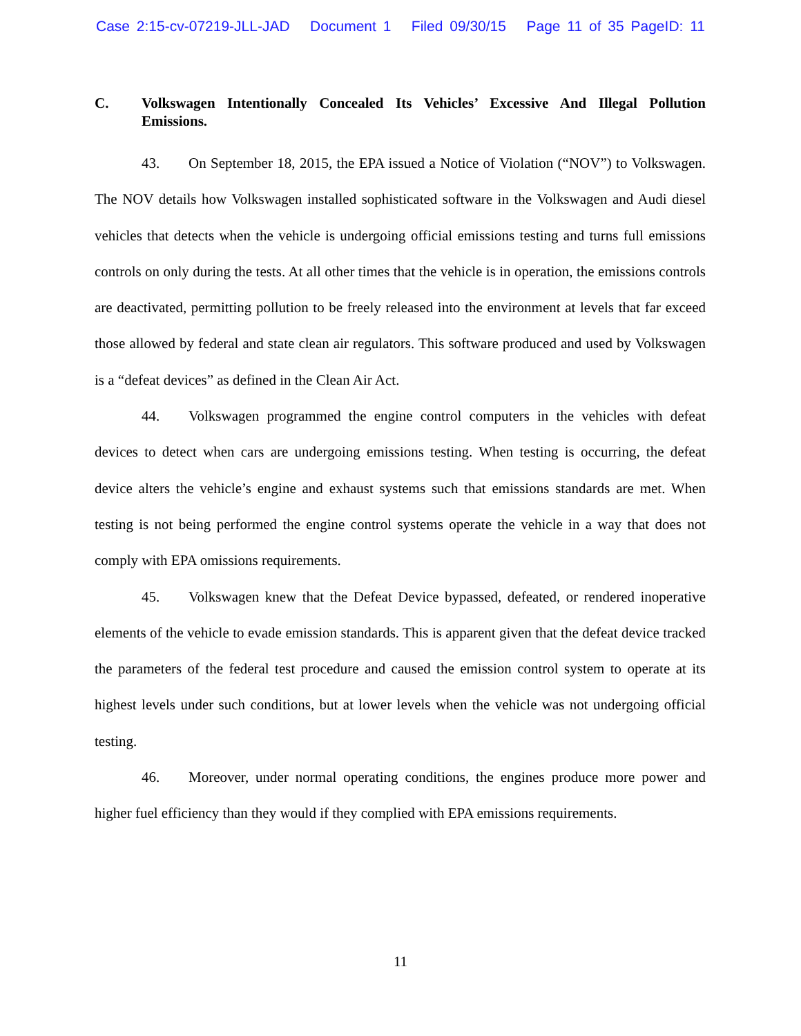Case 2:15-cv-07219-JLL-JAD Document 1 Filed 09/30/15 Page 11 of 35 PageID: 11
C. Volkswagen Intentionally Concealed Its Vehicles’ Excessive And Illegal Pollution Emissions.
43. On September 18, 2015, the EPA issued a Notice of Violation (“NOV”) to Volkswagen. The NOV details how Volkswagen installed sophisticated software in the Volkswagen and Audi diesel vehicles that detects when the vehicle is undergoing official emissions testing and turns full emissions controls on only during the tests. At all other times that the vehicle is in operation, the emissions controls are deactivated, permitting pollution to be freely released into the environment at levels that far exceed those allowed by federal and state clean air regulators. This software produced and used by Volkswagen is a “defeat devices” as defined in the Clean Air Act.
44. Volkswagen programmed the engine control computers in the vehicles with defeat devices to detect when cars are undergoing emissions testing. When testing is occurring, the defeat device alters the vehicle’s engine and exhaust systems such that emissions standards are met. When testing is not being performed the engine control systems operate the vehicle in a way that does not comply with EPA omissions requirements.
45. Volkswagen knew that the Defeat Device bypassed, defeated, or rendered inoperative elements of the vehicle to evade emission standards. This is apparent given that the defeat device tracked the parameters of the federal test procedure and caused the emission control system to operate at its highest levels under such conditions, but at lower levels when the vehicle was not undergoing official testing.
46. Moreover, under normal operating conditions, the engines produce more power and higher fuel efficiency than they would if they complied with EPA emissions requirements.
11